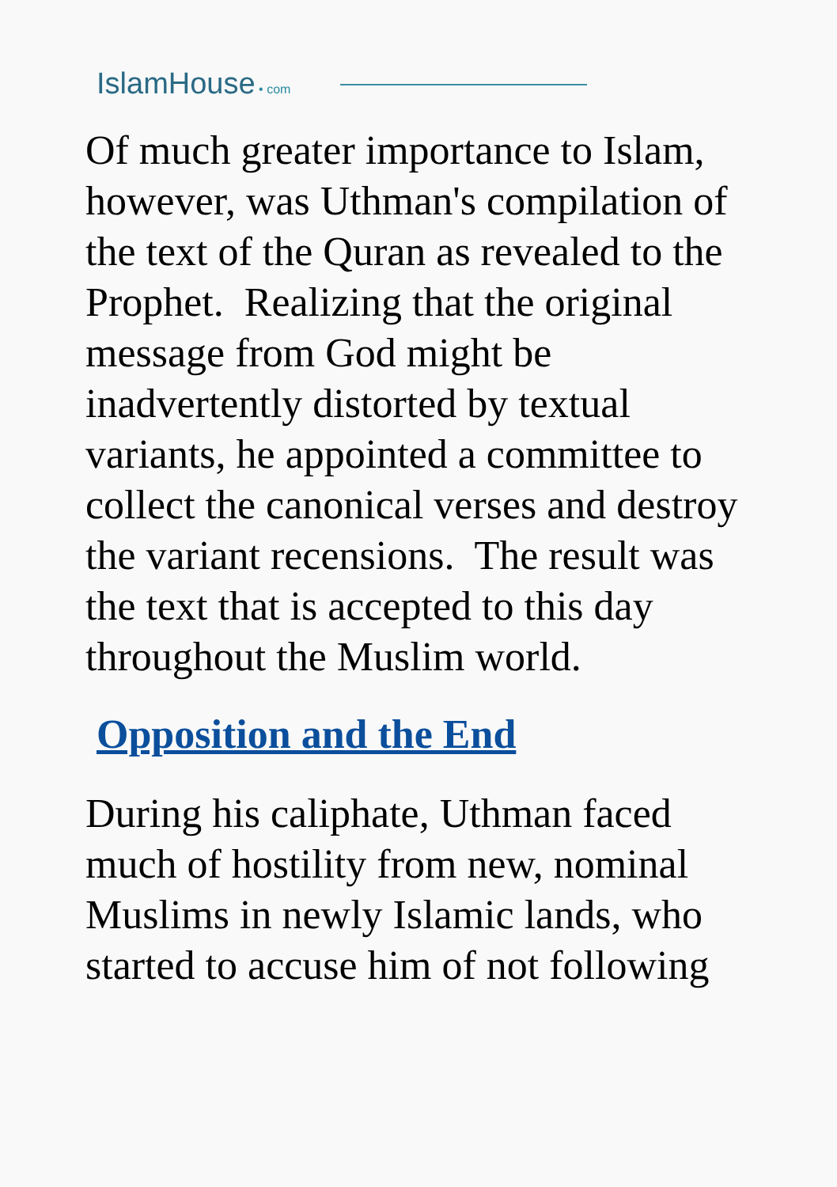IslamHouse • com
Of much greater importance to Islam, however, was Uthman's compilation of the text of the Quran as revealed to the Prophet. Realizing that the original message from God might be inadvertently distorted by textual variants, he appointed a committee to collect the canonical verses and destroy the variant recensions. The result was the text that is accepted to this day throughout the Muslim world.
Opposition and the End
During his caliphate, Uthman faced much of hostility from new, nominal Muslims in newly Islamic lands, who started to accuse him of not following